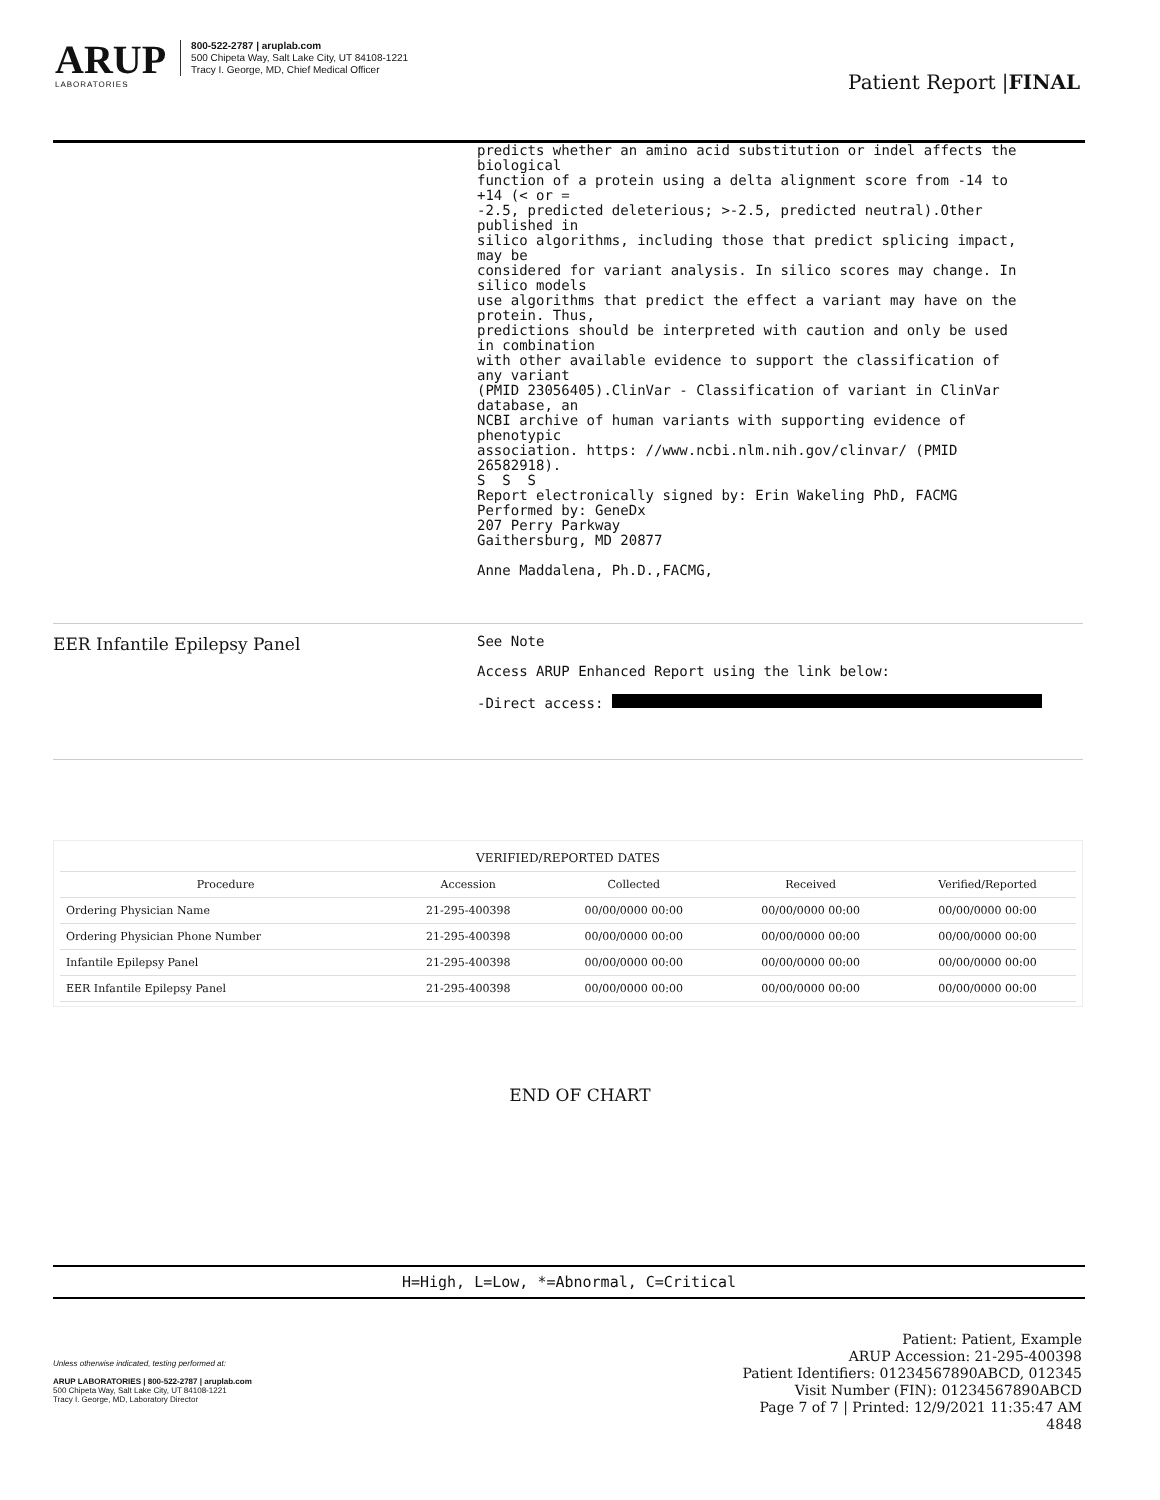ARUP
LABORATORIES
800-522-2787 | aruplab.com
500 Chipeta Way, Salt Lake City, UT 84108-1221
Tracy I. George, MD, Chief Medical Officer
Patient Report |FINAL
predicts whether an amino acid substitution or indel affects the
biological
function of a protein using a delta alignment score from -14 to
+14 (< or =
-2.5, predicted deleterious; >-2.5, predicted neutral).Other
published in
silico algorithms, including those that predict splicing impact,
may be
considered for variant analysis. In silico scores may change. In
silico models
use algorithms that predict the effect a variant may have on the
protein. Thus,
predictions should be interpreted with caution and only be used
in combination
with other available evidence to support the classification of
any variant
(PMID 23056405).ClinVar - Classification of variant in ClinVar
database, an
NCBI archive of human variants with supporting evidence of
phenotypic
association. https: //www.ncbi.nlm.nih.gov/clinvar/ (PMID
26582918).
S  S  S
Report electronically signed by: Erin Wakeling PhD, FACMG
Performed by: GeneDx
207 Perry Parkway
Gaithersburg, MD 20877

Anne Maddalena, Ph.D.,FACMG,
EER Infantile Epilepsy Panel
See Note

Access ARUP Enhanced Report using the link below:

-Direct access: 
| VERIFIED/REPORTED DATES | | | | |
| --- | --- | --- | --- | --- |
| Procedure | Accession | Collected | Received | Verified/Reported |
| Ordering Physician Name | 21-295-400398 | 00/00/0000 00:00 | 00/00/0000 00:00 | 00/00/0000 00:00 |
| Ordering Physician Phone Number | 21-295-400398 | 00/00/0000 00:00 | 00/00/0000 00:00 | 00/00/0000 00:00 |
| Infantile Epilepsy Panel | 21-295-400398 | 00/00/0000 00:00 | 00/00/0000 00:00 | 00/00/0000 00:00 |
| EER Infantile Epilepsy Panel | 21-295-400398 | 00/00/0000 00:00 | 00/00/0000 00:00 | 00/00/0000 00:00 |
END OF CHART
H=High, L=Low, *=Abnormal, C=Critical
Unless otherwise indicated, testing performed at:
ARUP LABORATORIES | 800-522-2787 | aruplab.com
500 Chipeta Way, Salt Lake City, UT 84108-1221
Tracy I. George, MD, Laboratory Director
Patient: Patient, Example
ARUP Accession: 21-295-400398
Patient Identifiers: 01234567890ABCD, 012345
Visit Number (FIN): 01234567890ABCD
Page 7 of 7 | Printed: 12/9/2021 11:35:47 AM
4848